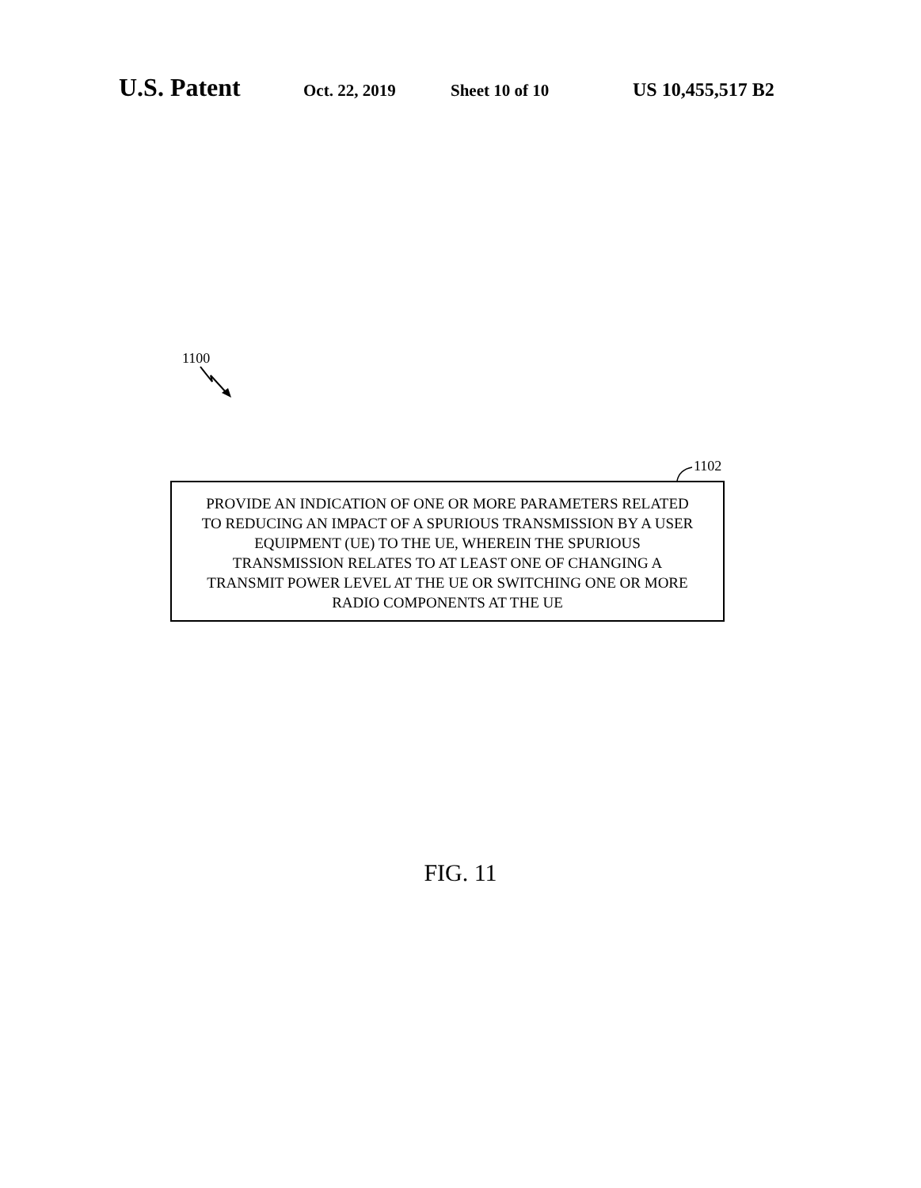U.S. Patent Oct. 22, 2019 Sheet 10 of 10 US 10,455,517 B2
1100
1102
PROVIDE AN INDICATION OF ONE OR MORE PARAMETERS RELATED
TO REDUCING AN IMPACT OF A SPURIOUS TRANSMISSION BY A USER
EQUIPMENT (UE) TO THE UE, WHEREIN THE SPURIOUS
TRANSMISSION RELATES TO AT LEAST ONE OF CHANGING A
TRANSMIT POWER LEVEL AT THE UE OR SWITCHING ONE OR MORE
RADIO COMPONENTS AT THE UE
FIG. 11